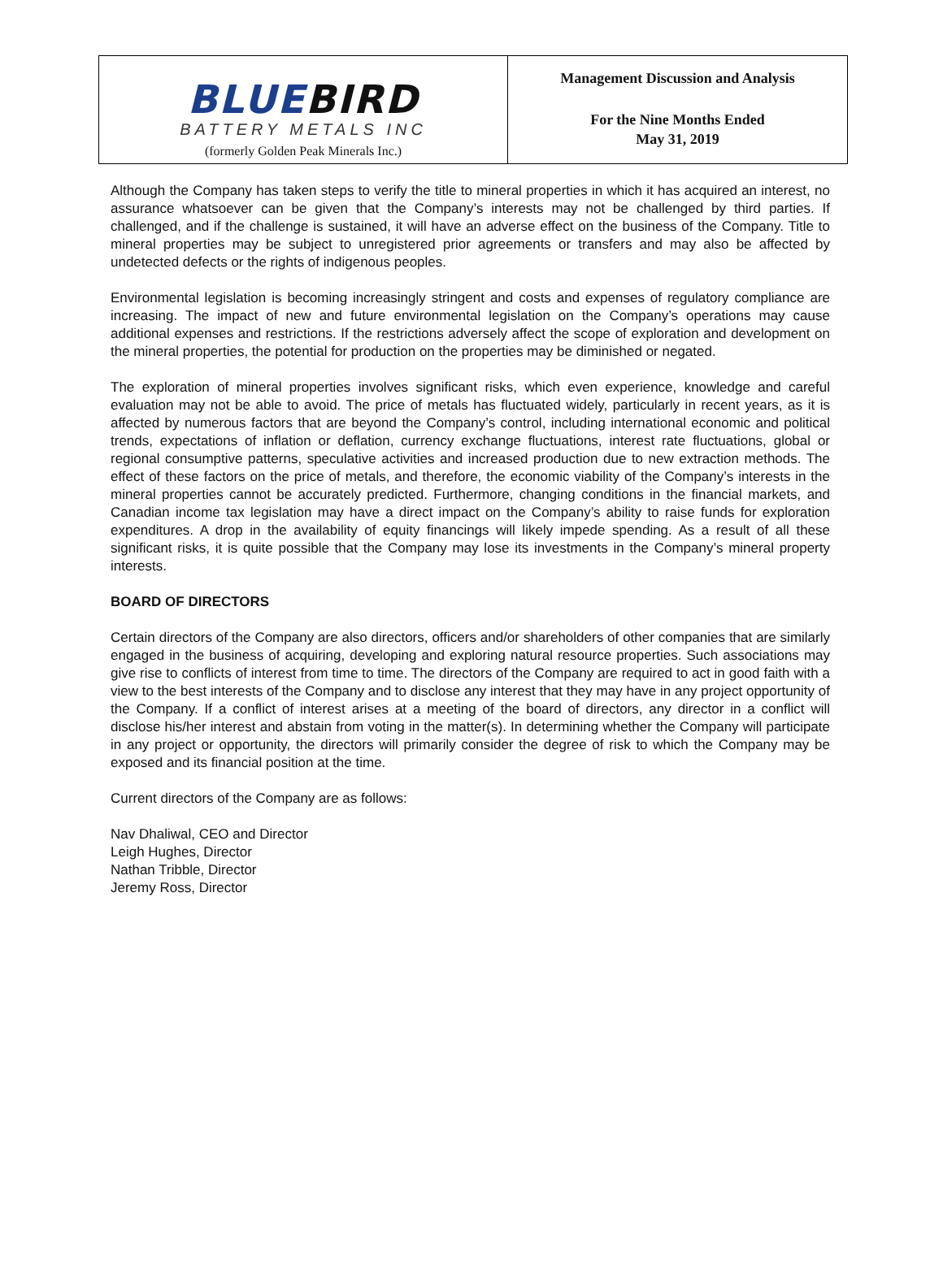BLUEBIRD
BATTERY METALS INC
(formerly Golden Peak Minerals Inc.)
Management Discussion and Analysis
For the Nine Months Ended
May 31, 2019
Although the Company has taken steps to verify the title to mineral properties in which it has acquired an interest, no assurance whatsoever can be given that the Company’s interests may not be challenged by third parties. If challenged, and if the challenge is sustained, it will have an adverse effect on the business of the Company. Title to mineral properties may be subject to unregistered prior agreements or transfers and may also be affected by undetected defects or the rights of indigenous peoples.
Environmental legislation is becoming increasingly stringent and costs and expenses of regulatory compliance are increasing. The impact of new and future environmental legislation on the Company’s operations may cause additional expenses and restrictions. If the restrictions adversely affect the scope of exploration and development on the mineral properties, the potential for production on the properties may be diminished or negated.
The exploration of mineral properties involves significant risks, which even experience, knowledge and careful evaluation may not be able to avoid. The price of metals has fluctuated widely, particularly in recent years, as it is affected by numerous factors that are beyond the Company’s control, including international economic and political trends, expectations of inflation or deflation, currency exchange fluctuations, interest rate fluctuations, global or regional consumptive patterns, speculative activities and increased production due to new extraction methods. The effect of these factors on the price of metals, and therefore, the economic viability of the Company’s interests in the mineral properties cannot be accurately predicted. Furthermore, changing conditions in the financial markets, and Canadian income tax legislation may have a direct impact on the Company’s ability to raise funds for exploration expenditures. A drop in the availability of equity financings will likely impede spending. As a result of all these significant risks, it is quite possible that the Company may lose its investments in the Company’s mineral property interests.
BOARD OF DIRECTORS
Certain directors of the Company are also directors, officers and/or shareholders of other companies that are similarly engaged in the business of acquiring, developing and exploring natural resource properties. Such associations may give rise to conflicts of interest from time to time. The directors of the Company are required to act in good faith with a view to the best interests of the Company and to disclose any interest that they may have in any project opportunity of the Company. If a conflict of interest arises at a meeting of the board of directors, any director in a conflict will disclose his/her interest and abstain from voting in the matter(s). In determining whether the Company will participate in any project or opportunity, the directors will primarily consider the degree of risk to which the Company may be exposed and its financial position at the time.
Current directors of the Company are as follows:
Nav Dhaliwal, CEO and Director
Leigh Hughes, Director
Nathan Tribble, Director
Jeremy Ross, Director